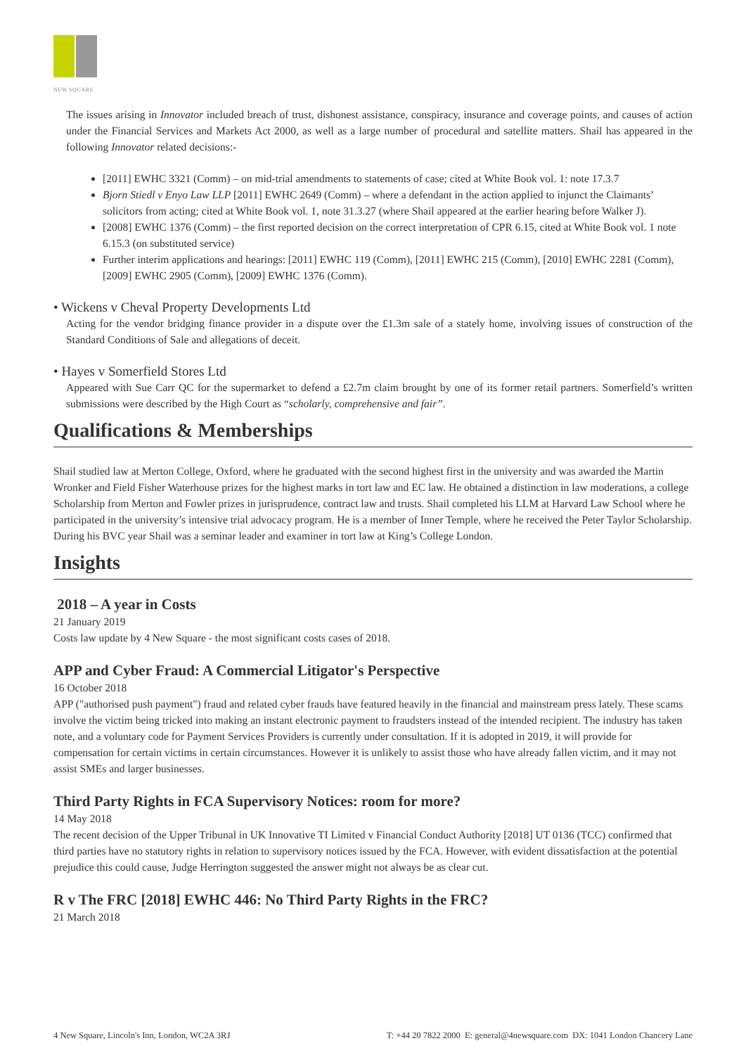NEW SQUARE
The issues arising in Innovator included breach of trust, dishonest assistance, conspiracy, insurance and coverage points, and causes of action under the Financial Services and Markets Act 2000, as well as a large number of procedural and satellite matters. Shail has appeared in the following Innovator related decisions:-
[2011] EWHC 3321 (Comm) – on mid-trial amendments to statements of case; cited at White Book vol. 1: note 17.3.7
Bjorn Stiedl v Enyo Law LLP [2011] EWHC 2649 (Comm) – where a defendant in the action applied to injunct the Claimants’ solicitors from acting; cited at White Book vol. 1, note 31.3.27 (where Shail appeared at the earlier hearing before Walker J).
[2008] EWHC 1376 (Comm) – the first reported decision on the correct interpretation of CPR 6.15, cited at White Book vol. 1 note 6.15.3 (on substituted service)
Further interim applications and hearings: [2011] EWHC 119 (Comm), [2011] EWHC 215 (Comm), [2010] EWHC 2281 (Comm), [2009] EWHC 2905 (Comm), [2009] EWHC 1376 (Comm).
• Wickens v Cheval Property Developments Ltd
Acting for the vendor bridging finance provider in a dispute over the £1.3m sale of a stately home, involving issues of construction of the Standard Conditions of Sale and allegations of deceit.
• Hayes v Somerfield Stores Ltd
Appeared with Sue Carr QC for the supermarket to defend a £2.7m claim brought by one of its former retail partners. Somerfield’s written submissions were described by the High Court as “scholarly, comprehensive and fair”.
Qualifications & Memberships
Shail studied law at Merton College, Oxford, where he graduated with the second highest first in the university and was awarded the Martin Wronker and Field Fisher Waterhouse prizes for the highest marks in tort law and EC law. He obtained a distinction in law moderations, a college Scholarship from Merton and Fowler prizes in jurisprudence, contract law and trusts. Shail completed his LLM at Harvard Law School where he participated in the university’s intensive trial advocacy program. He is a member of Inner Temple, where he received the Peter Taylor Scholarship. During his BVC year Shail was a seminar leader and examiner in tort law at King’s College London.
Insights
2018 – A year in Costs
21 January 2019
Costs law update by 4 New Square - the most significant costs cases of 2018.
APP and Cyber Fraud: A Commercial Litigator's Perspective
16 October 2018
APP ("authorised push payment") fraud and related cyber frauds have featured heavily in the financial and mainstream press lately. These scams involve the victim being tricked into making an instant electronic payment to fraudsters instead of the intended recipient. The industry has taken note, and a voluntary code for Payment Services Providers is currently under consultation. If it is adopted in 2019, it will provide for compensation for certain victims in certain circumstances. However it is unlikely to assist those who have already fallen victim, and it may not assist SMEs and larger businesses.
Third Party Rights in FCA Supervisory Notices: room for more?
14 May 2018
The recent decision of the Upper Tribunal in UK Innovative TI Limited v Financial Conduct Authority [2018] UT 0136 (TCC) confirmed that third parties have no statutory rights in relation to supervisory notices issued by the FCA. However, with evident dissatisfaction at the potential prejudice this could cause, Judge Herrington suggested the answer might not always be as clear cut.
R v The FRC [2018] EWHC 446: No Third Party Rights in the FRC?
21 March 2018
4 New Square, Lincoln's Inn, London, WC2A 3RJ T: +44 20 7822 2000 E: general@4newsquare.com DX: 1041 London Chancery Lane